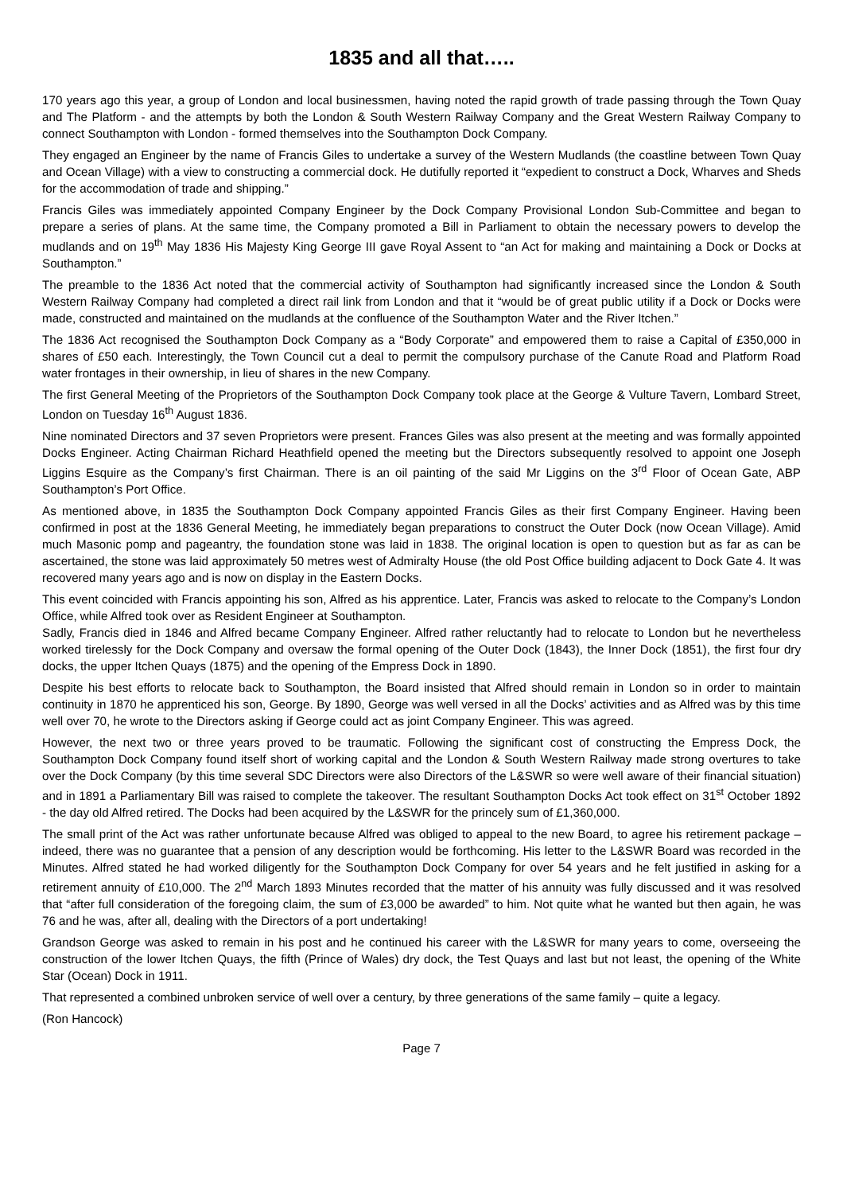1835 and all that…..
170 years ago this year, a group of London and local businessmen, having noted the rapid growth of trade passing through the Town Quay and The Platform - and the attempts by both the London & South Western Railway Company and the Great Western Railway Company to connect Southampton with London - formed themselves into the Southampton Dock Company.
They engaged an Engineer by the name of Francis Giles to undertake a survey of the Western Mudlands (the coastline between Town Quay and Ocean Village) with a view to constructing a commercial dock. He dutifully reported it “expedient to construct a Dock, Wharves and Sheds for the accommodation of trade and shipping.”
Francis Giles was immediately appointed Company Engineer by the Dock Company Provisional London Sub-Committee and began to prepare a series of plans. At the same time, the Company promoted a Bill in Parliament to obtain the necessary powers to develop the mudlands and on 19<sup>th</sup> May 1836 His Majesty King George III gave Royal Assent to “an Act for making and maintaining a Dock or Docks at Southampton.”
The preamble to the 1836 Act noted that the commercial activity of Southampton had significantly increased since the London & South Western Railway Company had completed a direct rail link from London and that it “would be of great public utility if a Dock or Docks were made, constructed and maintained on the mudlands at the confluence of the Southampton Water and the River Itchen.”
The 1836 Act recognised the Southampton Dock Company as a “Body Corporate” and empowered them to raise a Capital of £350,000 in shares of £50 each. Interestingly, the Town Council cut a deal to permit the compulsory purchase of the Canute Road and Platform Road water frontages in their ownership, in lieu of shares in the new Company.
The first General Meeting of the Proprietors of the Southampton Dock Company took place at the George & Vulture Tavern, Lombard Street, London on Tuesday 16<sup>th</sup> August 1836.
Nine nominated Directors and 37 seven Proprietors were present. Frances Giles was also present at the meeting and was formally appointed Docks Engineer. Acting Chairman Richard Heathfield opened the meeting but the Directors subsequently resolved to appoint one Joseph Liggins Esquire as the Company’s first Chairman. There is an oil painting of the said Mr Liggins on the 3<sup>rd</sup> Floor of Ocean Gate, ABP Southampton’s Port Office.
As mentioned above, in 1835 the Southampton Dock Company appointed Francis Giles as their first Company Engineer. Having been confirmed in post at the 1836 General Meeting, he immediately began preparations to construct the Outer Dock (now Ocean Village). Amid much Masonic pomp and pageantry, the foundation stone was laid in 1838. The original location is open to question but as far as can be ascertained, the stone was laid approximately 50 metres west of Admiralty House (the old Post Office building adjacent to Dock Gate 4. It was recovered many years ago and is now on display in the Eastern Docks.
This event coincided with Francis appointing his son, Alfred as his apprentice. Later, Francis was asked to relocate to the Company’s London Office, while Alfred took over as Resident Engineer at Southampton.
Sadly, Francis died in 1846 and Alfred became Company Engineer. Alfred rather reluctantly had to relocate to London but he nevertheless worked tirelessly for the Dock Company and oversaw the formal opening of the Outer Dock (1843), the Inner Dock (1851), the first four dry docks, the upper Itchen Quays (1875) and the opening of the Empress Dock in 1890.
Despite his best efforts to relocate back to Southampton, the Board insisted that Alfred should remain in London so in order to maintain continuity in 1870 he apprenticed his son, George. By 1890, George was well versed in all the Docks’ activities and as Alfred was by this time well over 70, he wrote to the Directors asking if George could act as joint Company Engineer. This was agreed.
However, the next two or three years proved to be traumatic. Following the significant cost of constructing the Empress Dock, the Southampton Dock Company found itself short of working capital and the London & South Western Railway made strong overtures to take over the Dock Company (by this time several SDC Directors were also Directors of the L&SWR so were well aware of their financial situation) and in 1891 a Parliamentary Bill was raised to complete the takeover. The resultant Southampton Docks Act took effect on 31<sup>st</sup> October 1892 - the day old Alfred retired. The Docks had been acquired by the L&SWR for the princely sum of £1,360,000.
The small print of the Act was rather unfortunate because Alfred was obliged to appeal to the new Board, to agree his retirement package – indeed, there was no guarantee that a pension of any description would be forthcoming. His letter to the L&SWR Board was recorded in the Minutes. Alfred stated he had worked diligently for the Southampton Dock Company for over 54 years and he felt justified in asking for a retirement annuity of £10,000. The 2<sup>nd</sup> March 1893 Minutes recorded that the matter of his annuity was fully discussed and it was resolved that “after full consideration of the foregoing claim, the sum of £3,000 be awarded” to him. Not quite what he wanted but then again, he was 76 and he was, after all, dealing with the Directors of a port undertaking!
Grandson George was asked to remain in his post and he continued his career with the L&SWR for many years to come, overseeing the construction of the lower Itchen Quays, the fifth (Prince of Wales) dry dock, the Test Quays and last but not least, the opening of the White Star (Ocean) Dock in 1911.
That represented a combined unbroken service of well over a century, by three generations of the same family – quite a legacy.
(Ron Hancock)
Page 7